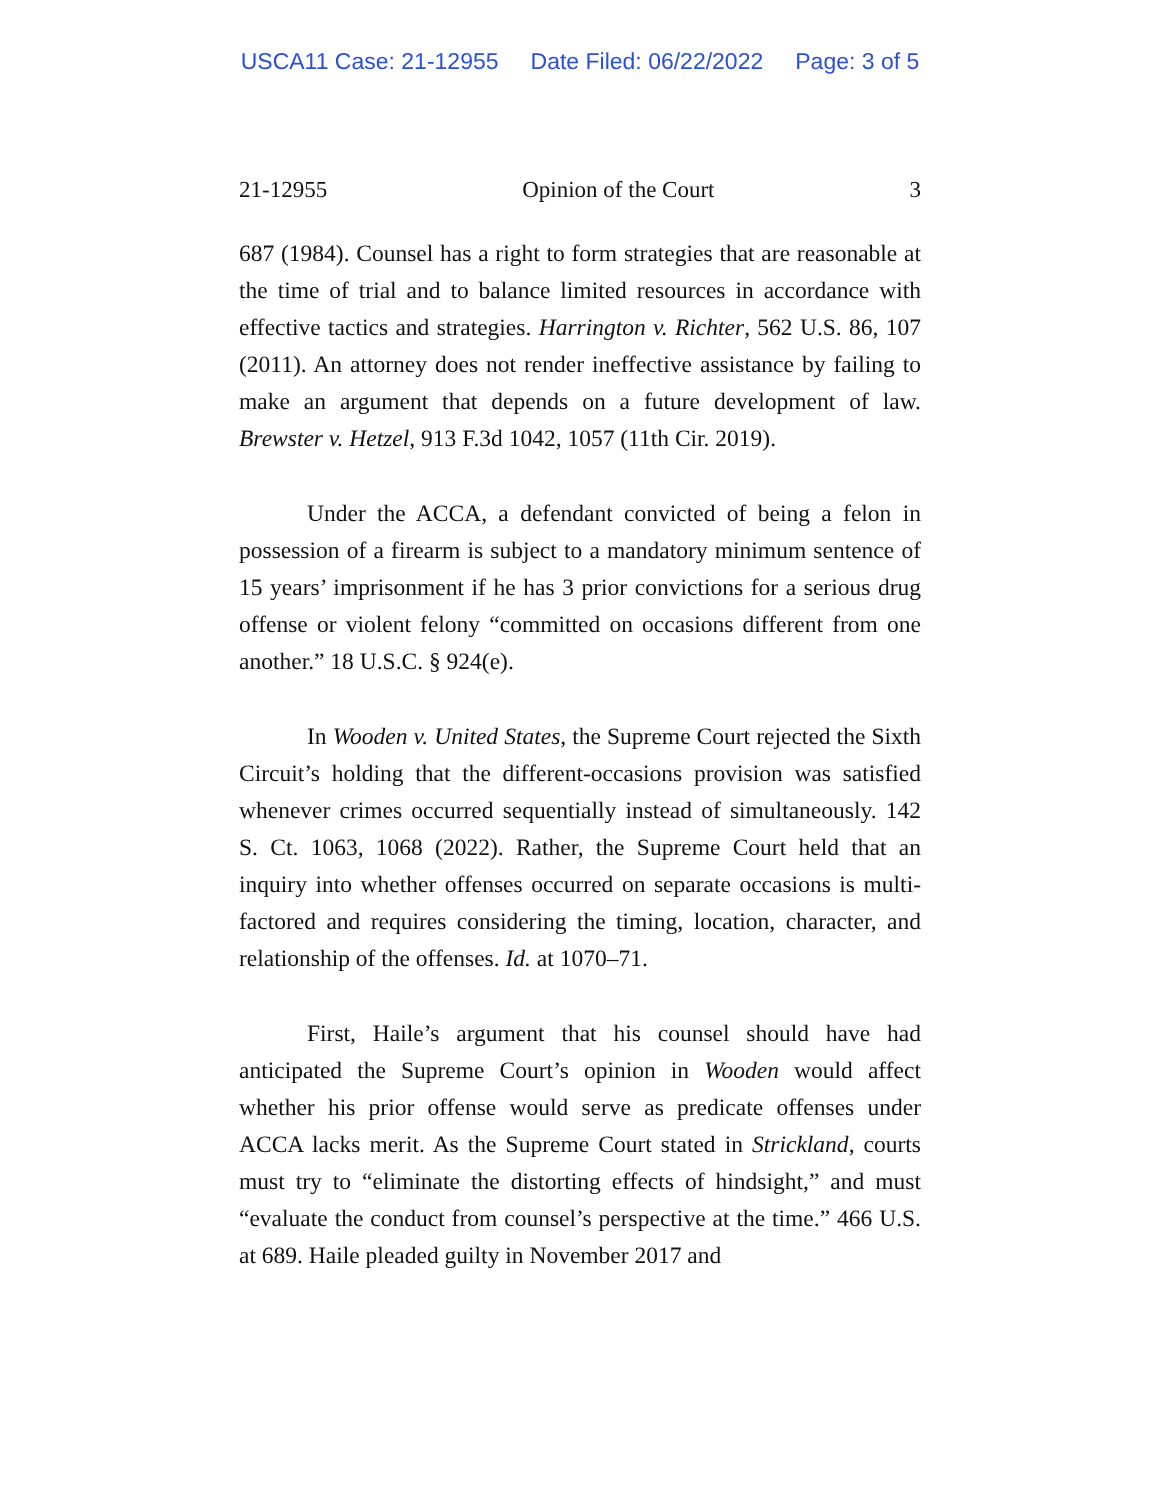USCA11 Case: 21-12955 Date Filed: 06/22/2022 Page: 3 of 5
21-12955 Opinion of the Court 3
687 (1984). Counsel has a right to form strategies that are reasonable at the time of trial and to balance limited resources in accordance with effective tactics and strategies. Harrington v. Richter, 562 U.S. 86, 107 (2011). An attorney does not render ineffective assistance by failing to make an argument that depends on a future development of law. Brewster v. Hetzel, 913 F.3d 1042, 1057 (11th Cir. 2019).
Under the ACCA, a defendant convicted of being a felon in possession of a firearm is subject to a mandatory minimum sentence of 15 years’ imprisonment if he has 3 prior convictions for a serious drug offense or violent felony “committed on occasions different from one another.” 18 U.S.C. § 924(e).
In Wooden v. United States, the Supreme Court rejected the Sixth Circuit’s holding that the different-occasions provision was satisfied whenever crimes occurred sequentially instead of simultaneously. 142 S. Ct. 1063, 1068 (2022). Rather, the Supreme Court held that an inquiry into whether offenses occurred on separate occasions is multi-factored and requires considering the timing, location, character, and relationship of the offenses. Id. at 1070–71.
First, Haile’s argument that his counsel should have had anticipated the Supreme Court’s opinion in Wooden would affect whether his prior offense would serve as predicate offenses under ACCA lacks merit. As the Supreme Court stated in Strickland, courts must try to “eliminate the distorting effects of hindsight,” and must “evaluate the conduct from counsel’s perspective at the time.” 466 U.S. at 689. Haile pleaded guilty in November 2017 and